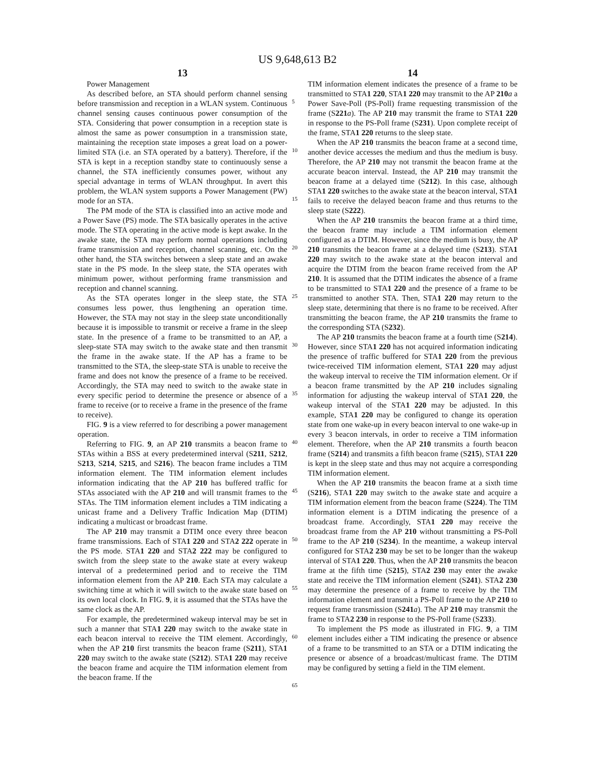US 9,648,613 B2
13
Power Management
As described before, an STA should perform channel sensing before transmission and reception in a WLAN system. Continuous channel sensing causes continuous power consumption of the STA. Considering that power consumption in a reception state is almost the same as power consumption in a transmission state, maintaining the reception state imposes a great load on a power-limited STA (i.e. an STA operated by a battery). Therefore, if the STA is kept in a reception standby state to continuously sense a channel, the STA inefficiently consumes power, without any special advantage in terms of WLAN throughput. In avert this problem, the WLAN system supports a Power Management (PW) mode for an STA.
The PM mode of the STA is classified into an active mode and a Power Save (PS) mode. The STA basically operates in the active mode. The STA operating in the active mode is kept awake. In the awake state, the STA may perform normal operations including frame transmission and reception, channel scanning, etc. On the other hand, the STA switches between a sleep state and an awake state in the PS mode. In the sleep state, the STA operates with minimum power, without performing frame transmission and reception and channel scanning.
As the STA operates longer in the sleep state, the STA consumes less power, thus lengthening an operation time. However, the STA may not stay in the sleep state unconditionally because it is impossible to transmit or receive a frame in the sleep state. In the presence of a frame to be transmitted to an AP, a sleep-state STA may switch to the awake state and then transmit the frame in the awake state. If the AP has a frame to be transmitted to the STA, the sleep-state STA is unable to receive the frame and does not know the presence of a frame to be received. Accordingly, the STA may need to switch to the awake state in every specific period to determine the presence or absence of a frame to receive (or to receive a frame in the presence of the frame to receive).
FIG. 9 is a view referred to for describing a power management operation.
Referring to FIG. 9, an AP 210 transmits a beacon frame to STAs within a BSS at every predetermined interval (S211, S212, S213, S214, S215, and S216). The beacon frame includes a TIM information element. The TIM information element includes information indicating that the AP 210 has buffered traffic for STAs associated with the AP 210 and will transmit frames to the STAs. The TIM information element includes a TIM indicating a unicast frame and a Delivery Traffic Indication Map (DTIM) indicating a multicast or broadcast frame.
The AP 210 may transmit a DTIM once every three beacon frame transmissions. Each of STA1 220 and STA2 222 operate in the PS mode. STA1 220 and STA2 222 may be configured to switch from the sleep state to the awake state at every wakeup interval of a predetermined period and to receive the TIM information element from the AP 210. Each STA may calculate a switching time at which it will switch to the awake state based on its own local clock. In FIG. 9, it is assumed that the STAs have the same clock as the AP.
For example, the predetermined wakeup interval may be set in such a manner that STA1 220 may switch to the awake state in each beacon interval to receive the TIM element. Accordingly, when the AP 210 first transmits the beacon frame (S211), STA1 220 may switch to the awake state (S212). STA1 220 may receive the beacon frame and acquire the TIM information element from the beacon frame. If the
5
10
15
20
25
30
35
40
45
50
55
60
65
14
TIM information element indicates the presence of a frame to be transmitted to STA1 220, STA1 220 may transmit to the AP 210 a a Power Save-Poll (PS-Poll) frame requesting transmission of the frame (S221 a). The AP 210 may transmit the frame to STA1 220 in response to the PS-Poll frame (S231). Upon complete receipt of the frame, STA1 220 returns to the sleep state.
When the AP 210 transmits the beacon frame at a second time, another device accesses the medium and thus the medium is busy. Therefore, the AP 210 may not transmit the beacon frame at the accurate beacon interval. Instead, the AP 210 may transmit the beacon frame at a delayed time (S212). In this case, although STA1 220 switches to the awake state at the beacon interval, STA1 fails to receive the delayed beacon frame and thus returns to the sleep state (S222).
When the AP 210 transmits the beacon frame at a third time, the beacon frame may include a TIM information element configured as a DTIM. However, since the medium is busy, the AP 210 transmits the beacon frame at a delayed time (S213). STA1 220 may switch to the awake state at the beacon interval and acquire the DTIM from the beacon frame received from the AP 210. It is assumed that the DTIM indicates the absence of a frame to be transmitted to STA1 220 and the presence of a frame to be transmitted to another STA. Then, STA1 220 may return to the sleep state, determining that there is no frame to be received. After transmitting the beacon frame, the AP 210 transmits the frame to the corresponding STA (S232).
The AP 210 transmits the beacon frame at a fourth time (S214). However, since STA1 220 has not acquired information indicating the presence of traffic buffered for STA1 220 from the previous twice-received TIM information element, STA1 220 may adjust the wakeup interval to receive the TIM information element. Or if a beacon frame transmitted by the AP 210 includes signaling information for adjusting the wakeup interval of STA1 220, the wakeup interval of the STA1 220 may be adjusted. In this example, STA1 220 may be configured to change its operation state from one wake-up in every beacon interval to one wake-up in every 3 beacon intervals, in order to receive a TIM information element. Therefore, when the AP 210 transmits a fourth beacon frame (S214) and transmits a fifth beacon frame (S215), STA1 220 is kept in the sleep state and thus may not acquire a corresponding TIM information element.
When the AP 210 transmits the beacon frame at a sixth time (S216), STA1 220 may switch to the awake state and acquire a TIM information element from the beacon frame (S224). The TIM information element is a DTIM indicating the presence of a broadcast frame. Accordingly, STA1 220 may receive the broadcast frame from the AP 210 without transmitting a PS-Poll frame to the AP 210 (S234). In the meantime, a wakeup interval configured for STA2 230 may be set to be longer than the wakeup interval of STA1 220. Thus, when the AP 210 transmits the beacon frame at the fifth time (S215), STA2 230 may enter the awake state and receive the TIM information element (S241). STA2 230 may determine the presence of a frame to receive by the TIM information element and transmit a PS-Poll frame to the AP 210 to request frame transmission (S241 a). The AP 210 may transmit the frame to STA2 230 in response to the PS-Poll frame (S233).
To implement the PS mode as illustrated in FIG. 9, a TIM element includes either a TIM indicating the presence or absence of a frame to be transmitted to an STA or a DTIM indicating the presence or absence of a broadcast/multicast frame. The DTIM may be configured by setting a field in the TIM element.